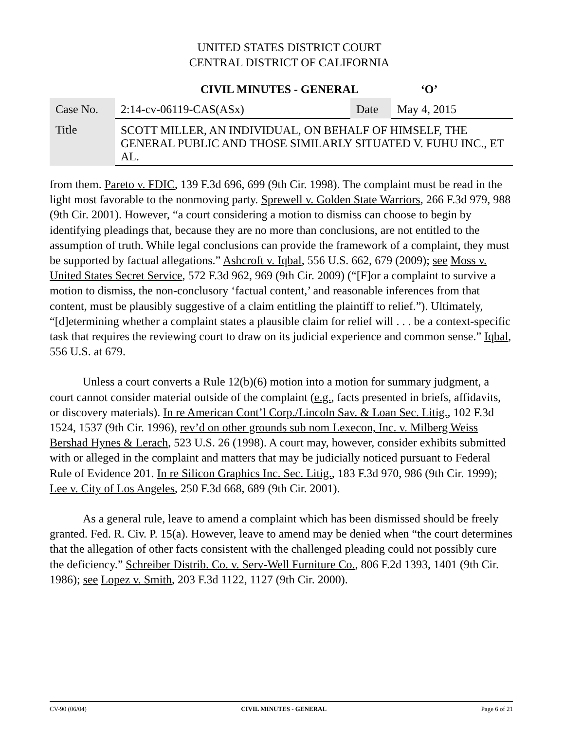UNITED STATES DISTRICT COURT
CENTRAL DISTRICT OF CALIFORNIA
CIVIL MINUTES - GENERAL ‘O’
| Case No. | 2:14-cv-06119-CAS(ASx) | Date | May 4, 2015 |
| Title | SCOTT MILLER, AN INDIVIDUAL, ON BEHALF OF HIMSELF, THE GENERAL PUBLIC AND THOSE SIMILARLY SITUATED V. FUHU INC., ET AL. | | |
from them. Pareto v. FDIC, 139 F.3d 696, 699 (9th Cir. 1998). The complaint must be read in the light most favorable to the nonmoving party. Sprewell v. Golden State Warriors, 266 F.3d 979, 988 (9th Cir. 2001). However, “a court considering a motion to dismiss can choose to begin by identifying pleadings that, because they are no more than conclusions, are not entitled to the assumption of truth. While legal conclusions can provide the framework of a complaint, they must be supported by factual allegations.” Ashcroft v. Iqbal, 556 U.S. 662, 679 (2009); see Moss v. United States Secret Service, 572 F.3d 962, 969 (9th Cir. 2009) (“[F]or a complaint to survive a motion to dismiss, the non-conclusory ‘factual content,’ and reasonable inferences from that content, must be plausibly suggestive of a claim entitling the plaintiff to relief.”). Ultimately, “[d]etermining whether a complaint states a plausible claim for relief will . . . be a context-specific task that requires the reviewing court to draw on its judicial experience and common sense.” Iqbal, 556 U.S. at 679.
Unless a court converts a Rule 12(b)(6) motion into a motion for summary judgment, a court cannot consider material outside of the complaint (e.g., facts presented in briefs, affidavits, or discovery materials). In re American Cont’l Corp./Lincoln Sav. & Loan Sec. Litig., 102 F.3d 1524, 1537 (9th Cir. 1996), rev’d on other grounds sub nom Lexecon, Inc. v. Milberg Weiss Bershad Hynes & Lerach, 523 U.S. 26 (1998). A court may, however, consider exhibits submitted with or alleged in the complaint and matters that may be judicially noticed pursuant to Federal Rule of Evidence 201. In re Silicon Graphics Inc. Sec. Litig., 183 F.3d 970, 986 (9th Cir. 1999); Lee v. City of Los Angeles, 250 F.3d 668, 689 (9th Cir. 2001).
As a general rule, leave to amend a complaint which has been dismissed should be freely granted. Fed. R. Civ. P. 15(a). However, leave to amend may be denied when “the court determines that the allegation of other facts consistent with the challenged pleading could not possibly cure the deficiency.” Schreiber Distrib. Co. v. Serv-Well Furniture Co., 806 F.2d 1393, 1401 (9th Cir. 1986); see Lopez v. Smith, 203 F.3d 1122, 1127 (9th Cir. 2000).
CV-90 (06/04) CIVIL MINUTES - GENERAL Page 6 of 21